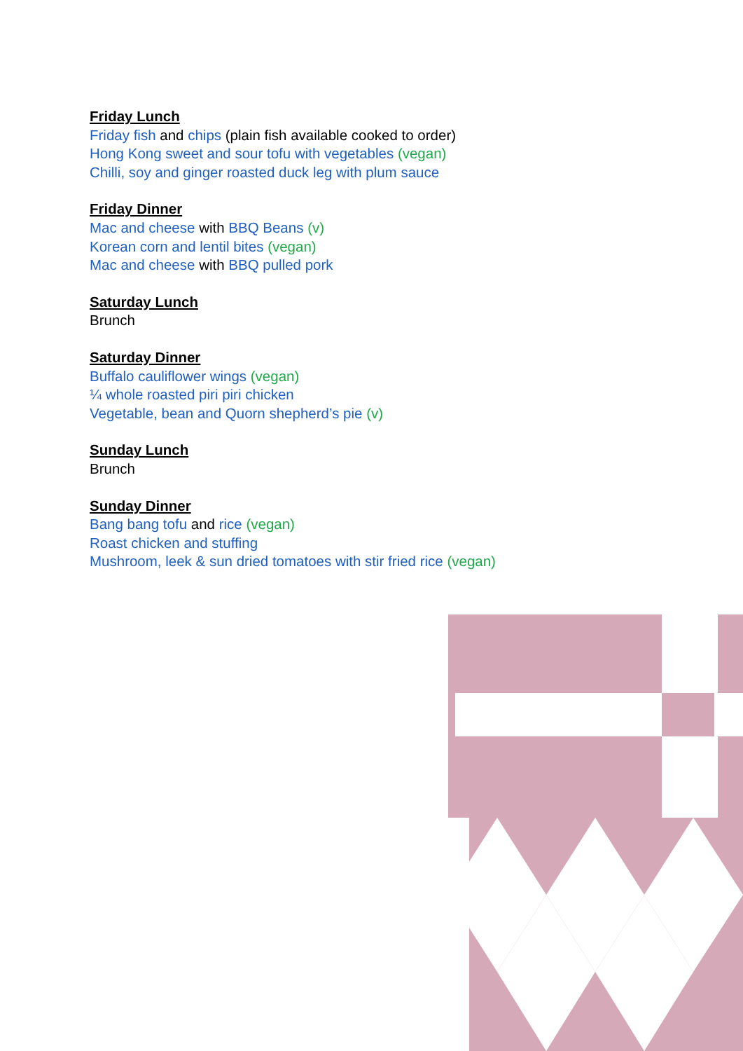Friday Lunch
Friday fish and chips (plain fish available cooked to order)
Hong Kong sweet and sour tofu with vegetables (vegan)
Chilli, soy and ginger roasted duck leg with plum sauce
Friday Dinner
Mac and cheese with BBQ Beans (v)
Korean corn and lentil bites (vegan)
Mac and cheese with BBQ pulled pork
Saturday Lunch
Brunch
Saturday Dinner
Buffalo cauliflower wings (vegan)
¼ whole roasted piri piri chicken
Vegetable, bean and Quorn shepherd’s pie (v)
Sunday Lunch
Brunch
Sunday Dinner
Bang bang tofu and rice (vegan)
Roast chicken and stuffing
Mushroom, leek & sun dried tomatoes with stir fried rice (vegan)